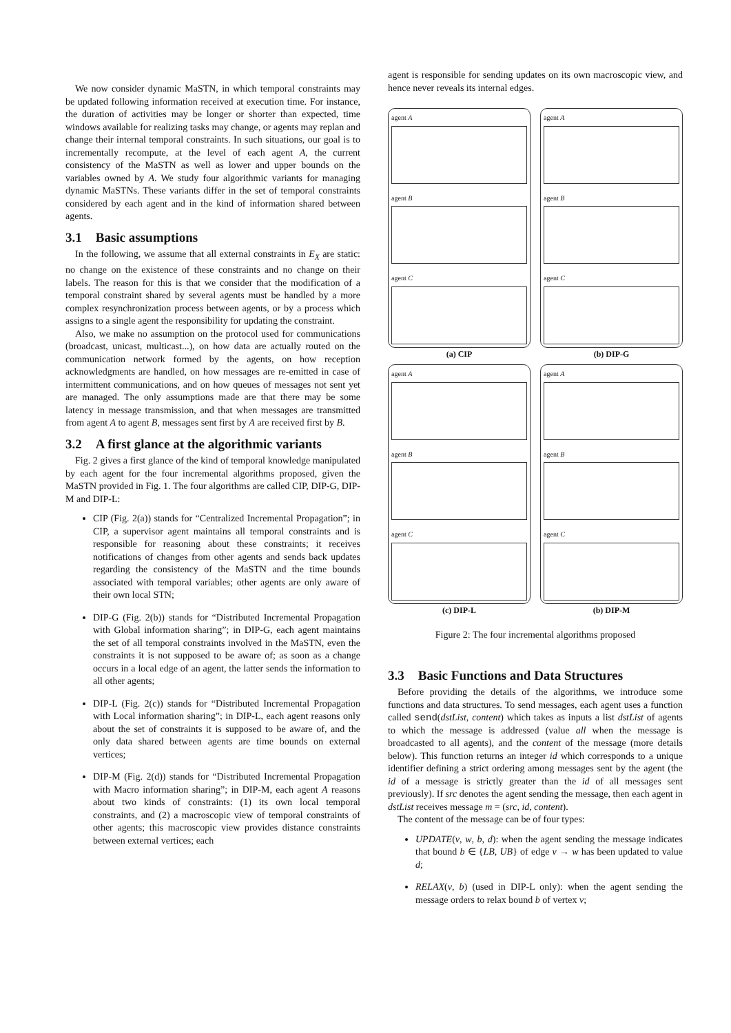We now consider dynamic MaSTN, in which temporal constraints may be updated following information received at execution time. For instance, the duration of activities may be longer or shorter than expected, time windows available for realizing tasks may change, or agents may replan and change their internal temporal constraints. In such situations, our goal is to incrementally recompute, at the level of each agent A, the current consistency of the MaSTN as well as lower and upper bounds on the variables owned by A. We study four algorithmic variants for managing dynamic MaSTNs. These variants differ in the set of temporal constraints considered by each agent and in the kind of information shared between agents.
3.1 Basic assumptions
In the following, we assume that all external constraints in E<sub>X</sub> are static: no change on the existence of these constraints and no change on their labels. The reason for this is that we consider that the modification of a temporal constraint shared by several agents must be handled by a more complex resynchronization process between agents, or by a process which assigns to a single agent the responsibility for updating the constraint.
Also, we make no assumption on the protocol used for communications (broadcast, unicast, multicast...), on how data are actually routed on the communication network formed by the agents, on how reception acknowledgments are handled, on how messages are re-emitted in case of intermittent communications, and on how queues of messages not sent yet are managed. The only assumptions made are that there may be some latency in message transmission, and that when messages are transmitted from agent A to agent B, messages sent first by A are received first by B.
3.2 A first glance at the algorithmic variants
Fig. 2 gives a first glance of the kind of temporal knowledge manipulated by each agent for the four incremental algorithms proposed, given the MaSTN provided in Fig. 1. The four algorithms are called CIP, DIP-G, DIP-M and DIP-L:
CIP (Fig. 2(a)) stands for “Centralized Incremental Propagation”; in CIP, a supervisor agent maintains all temporal constraints and is responsible for reasoning about these constraints; it receives notifications of changes from other agents and sends back updates regarding the consistency of the MaSTN and the time bounds associated with temporal variables; other agents are only aware of their own local STN;
DIP-G (Fig. 2(b)) stands for “Distributed Incremental Propagation with Global information sharing”; in DIP-G, each agent maintains the set of all temporal constraints involved in the MaSTN, even the constraints it is not supposed to be aware of; as soon as a change occurs in a local edge of an agent, the latter sends the information to all other agents;
DIP-L (Fig. 2(c)) stands for “Distributed Incremental Propagation with Local information sharing”; in DIP-L, each agent reasons only about the set of constraints it is supposed to be aware of, and the only data shared between agents are time bounds on external vertices;
DIP-M (Fig. 2(d)) stands for “Distributed Incremental Propagation with Macro information sharing”; in DIP-M, each agent A reasons about two kinds of constraints: (1) its own local temporal constraints, and (2) a macroscopic view of temporal constraints of other agents; this macroscopic view provides distance constraints between external vertices; each
agent is responsible for sending updates on its own macroscopic view, and hence never reveals its internal edges.
agent A
agent B
agent C
(a) CIP
agent A
agent B
agent C
(b) DIP-G
agent A
agent B
agent C
(c) DIP-L
agent A
agent B
agent C
(b) DIP-M
Figure 2: The four incremental algorithms proposed
3.3 Basic Functions and Data Structures
Before providing the details of the algorithms, we introduce some functions and data structures. To send messages, each agent uses a function called send(dstList, content) which takes as inputs a list dstList of agents to which the message is addressed (value all when the message is broadcasted to all agents), and the content of the message (more details below). This function returns an integer id which corresponds to a unique identifier defining a strict ordering among messages sent by the agent (the id of a message is strictly greater than the id of all messages sent previously). If src denotes the agent sending the message, then each agent in dstList receives message m = (src, id, content).
The content of the message can be of four types:
UPDATE(v, w, b, d): when the agent sending the message indicates that bound b ∈ {LB, UB} of edge v → w has been updated to value d;
RELAX(v, b) (used in DIP-L only): when the agent sending the message orders to relax bound b of vertex v;